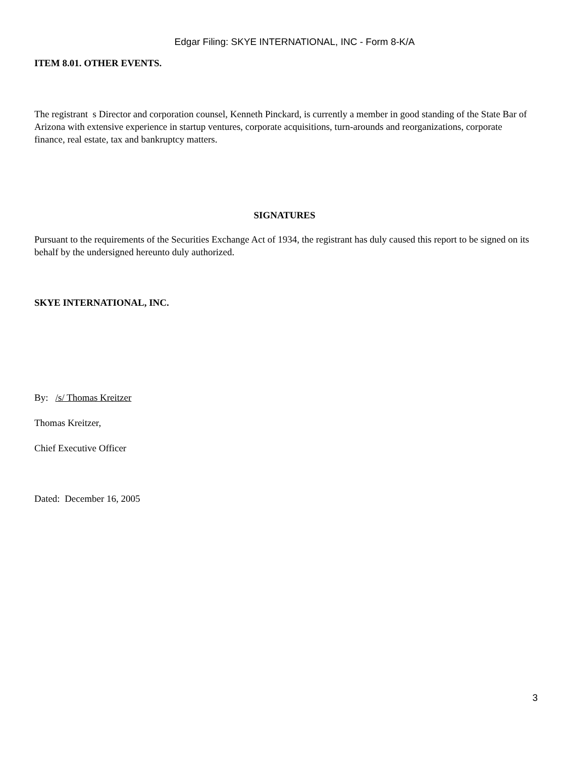Edgar Filing: SKYE INTERNATIONAL, INC - Form 8-K/A
ITEM 8.01. OTHER EVENTS.
The registrant s Director and corporation counsel, Kenneth Pinckard, is currently a member in good standing of the State Bar of Arizona with extensive experience in startup ventures, corporate acquisitions, turn-arounds and reorganizations, corporate finance, real estate, tax and bankruptcy matters.
SIGNATURES
Pursuant to the requirements of the Securities Exchange Act of 1934, the registrant has duly caused this report to be signed on its behalf by the undersigned hereunto duly authorized.
SKYE INTERNATIONAL, INC.
By: /s/ Thomas Kreitzer
Thomas Kreitzer,
Chief Executive Officer
Dated: December 16, 2005
3